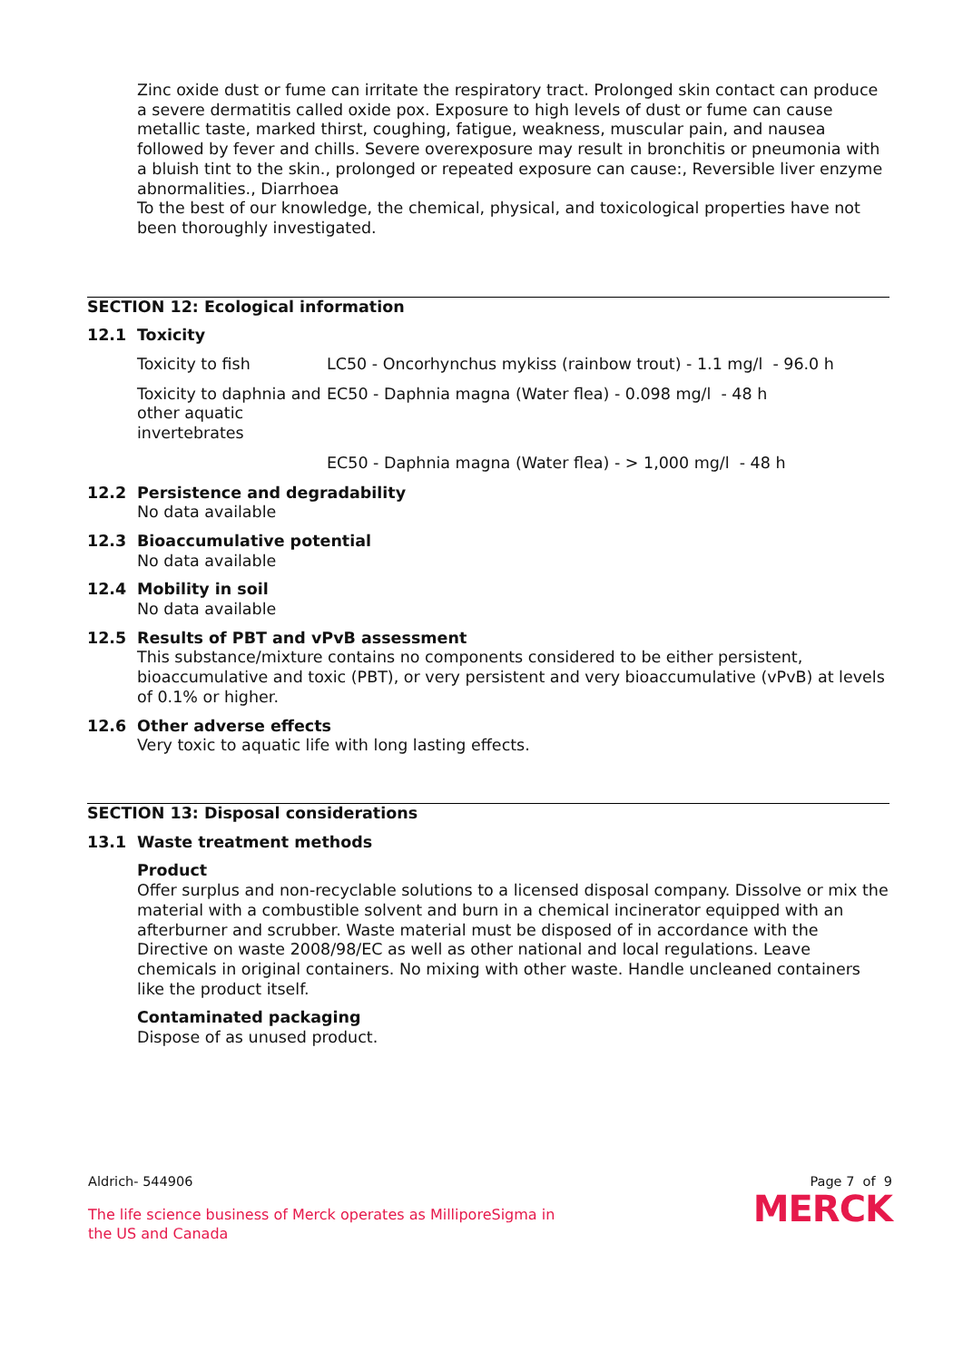Zinc oxide dust or fume can irritate the respiratory tract. Prolonged skin contact can produce a severe dermatitis called oxide pox. Exposure to high levels of dust or fume can cause metallic taste, marked thirst, coughing, fatigue, weakness, muscular pain, and nausea followed by fever and chills. Severe overexposure may result in bronchitis or pneumonia with a bluish tint to the skin., prolonged or repeated exposure can cause:, Reversible liver enzyme abnormalities., Diarrhoea
To the best of our knowledge, the chemical, physical, and toxicological properties have not been thoroughly investigated.
SECTION 12: Ecological information
12.1 Toxicity
| Toxicity to fish | LC50 - Oncorhynchus mykiss (rainbow trout) - 1.1 mg/l - 96.0 h |
| Toxicity to daphnia and other aquatic invertebrates | EC50 - Daphnia magna (Water flea) - 0.098 mg/l - 48 h |
| | EC50 - Daphnia magna (Water flea) - > 1,000 mg/l - 48 h |
12.2 Persistence and degradability
No data available
12.3 Bioaccumulative potential
No data available
12.4 Mobility in soil
No data available
12.5 Results of PBT and vPvB assessment
This substance/mixture contains no components considered to be either persistent, bioaccumulative and toxic (PBT), or very persistent and very bioaccumulative (vPvB) at levels of 0.1% or higher.
12.6 Other adverse effects
Very toxic to aquatic life with long lasting effects.
SECTION 13: Disposal considerations
13.1 Waste treatment methods
Product
Offer surplus and non-recyclable solutions to a licensed disposal company. Dissolve or mix the material with a combustible solvent and burn in a chemical incinerator equipped with an afterburner and scrubber. Waste material must be disposed of in accordance with the Directive on waste 2008/98/EC as well as other national and local regulations. Leave chemicals in original containers. No mixing with other waste. Handle uncleaned containers like the product itself.
Contaminated packaging
Dispose of as unused product.
Aldrich- 544906 Page 7 of 9
The life science business of Merck operates as MilliporeSigma in
the US and Canada
MERCK